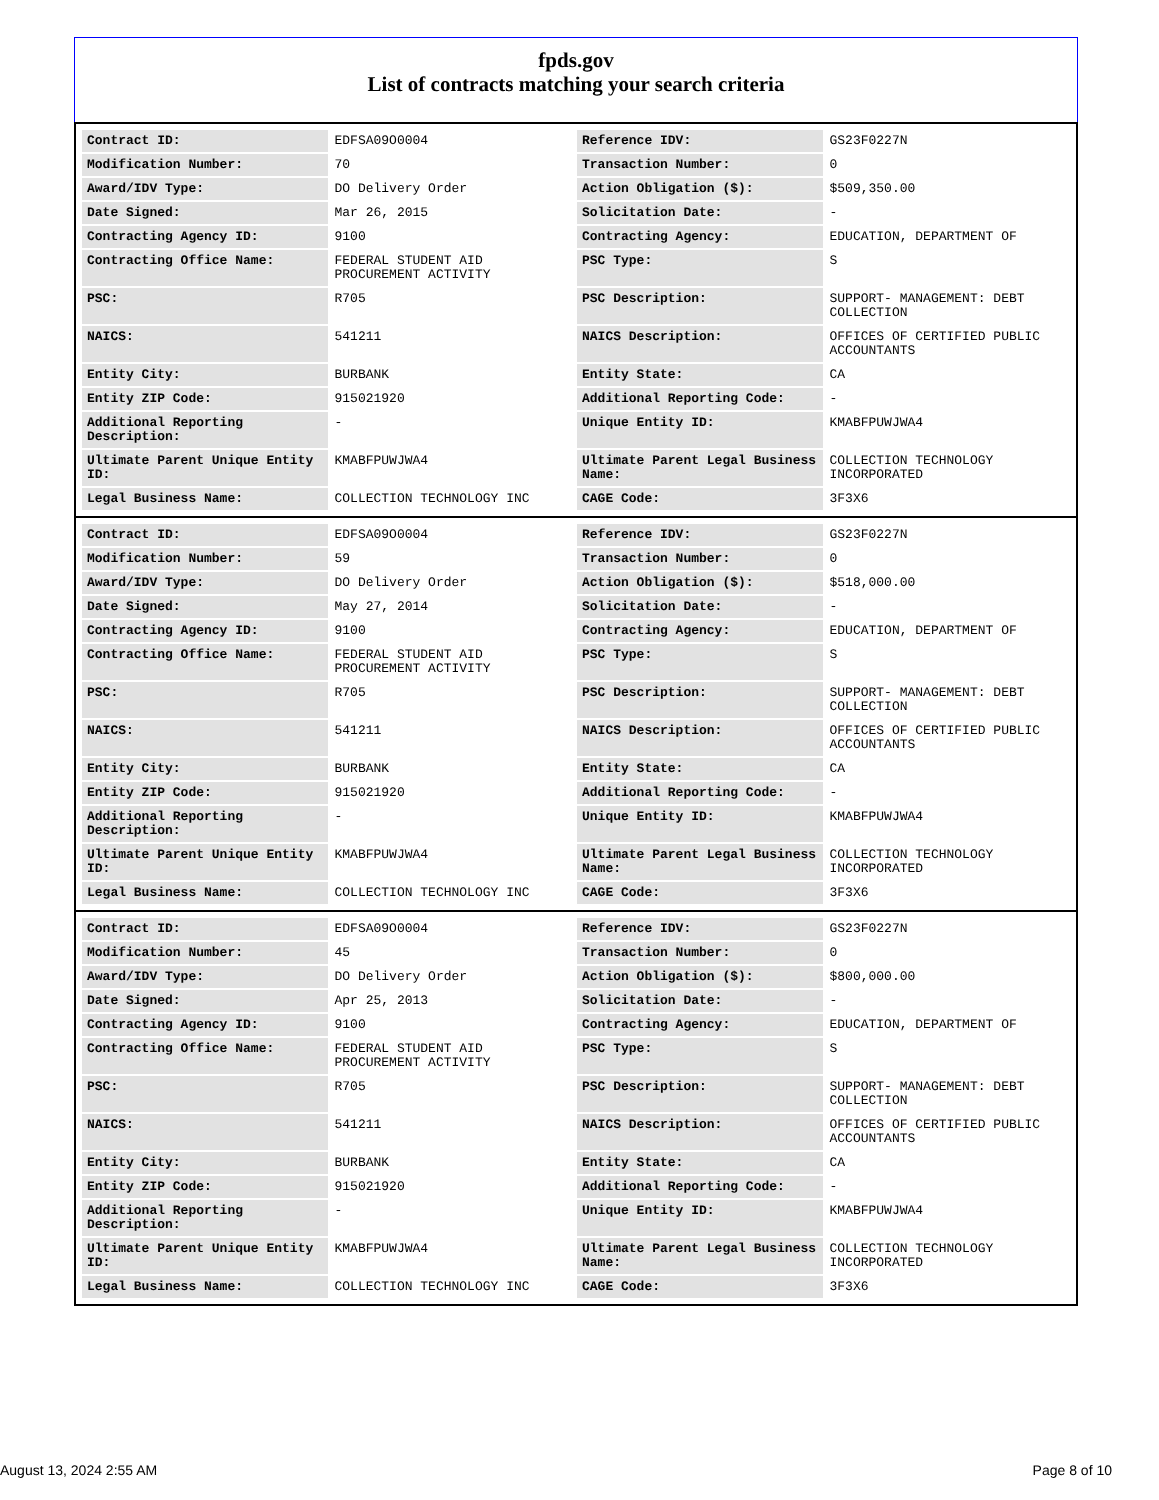fpds.gov
List of contracts matching your search criteria
| Contract ID: | EDFSA09O0004 | Reference IDV: | GS23F0227N |
| Modification Number: | 70 | Transaction Number: | 0 |
| Award/IDV Type: | DO Delivery Order | Action Obligation ($): | $509,350.00 |
| Date Signed: | Mar 26, 2015 | Solicitation Date: | - |
| Contracting Agency ID: | 9100 | Contracting Agency: | EDUCATION, DEPARTMENT OF |
| Contracting Office Name: | FEDERAL STUDENT AID PROCUREMENT ACTIVITY | PSC Type: | S |
| PSC: | R705 | PSC Description: | SUPPORT- MANAGEMENT: DEBT COLLECTION |
| NAICS: | 541211 | NAICS Description: | OFFICES OF CERTIFIED PUBLIC ACCOUNTANTS |
| Entity City: | BURBANK | Entity State: | CA |
| Entity ZIP Code: | 915021920 | Additional Reporting Code: | - |
| Additional Reporting Description: | - | Unique Entity ID: | KMABFPUWJWA4 |
| Ultimate Parent Unique Entity ID: | KMABFPUWJWA4 | Ultimate Parent Legal Business Name: | COLLECTION TECHNOLOGY INCORPORATED |
| Legal Business Name: | COLLECTION TECHNOLOGY INC | CAGE Code: | 3F3X6 |
| Contract ID: | EDFSA09O0004 | Reference IDV: | GS23F0227N |
| Modification Number: | 59 | Transaction Number: | 0 |
| Award/IDV Type: | DO Delivery Order | Action Obligation ($): | $518,000.00 |
| Date Signed: | May 27, 2014 | Solicitation Date: | - |
| Contracting Agency ID: | 9100 | Contracting Agency: | EDUCATION, DEPARTMENT OF |
| Contracting Office Name: | FEDERAL STUDENT AID PROCUREMENT ACTIVITY | PSC Type: | S |
| PSC: | R705 | PSC Description: | SUPPORT- MANAGEMENT: DEBT COLLECTION |
| NAICS: | 541211 | NAICS Description: | OFFICES OF CERTIFIED PUBLIC ACCOUNTANTS |
| Entity City: | BURBANK | Entity State: | CA |
| Entity ZIP Code: | 915021920 | Additional Reporting Code: | - |
| Additional Reporting Description: | - | Unique Entity ID: | KMABFPUWJWA4 |
| Ultimate Parent Unique Entity ID: | KMABFPUWJWA4 | Ultimate Parent Legal Business Name: | COLLECTION TECHNOLOGY INCORPORATED |
| Legal Business Name: | COLLECTION TECHNOLOGY INC | CAGE Code: | 3F3X6 |
| Contract ID: | EDFSA09O0004 | Reference IDV: | GS23F0227N |
| Modification Number: | 45 | Transaction Number: | 0 |
| Award/IDV Type: | DO Delivery Order | Action Obligation ($): | $800,000.00 |
| Date Signed: | Apr 25, 2013 | Solicitation Date: | - |
| Contracting Agency ID: | 9100 | Contracting Agency: | EDUCATION, DEPARTMENT OF |
| Contracting Office Name: | FEDERAL STUDENT AID PROCUREMENT ACTIVITY | PSC Type: | S |
| PSC: | R705 | PSC Description: | SUPPORT- MANAGEMENT: DEBT COLLECTION |
| NAICS: | 541211 | NAICS Description: | OFFICES OF CERTIFIED PUBLIC ACCOUNTANTS |
| Entity City: | BURBANK | Entity State: | CA |
| Entity ZIP Code: | 915021920 | Additional Reporting Code: | - |
| Additional Reporting Description: | - | Unique Entity ID: | KMABFPUWJWA4 |
| Ultimate Parent Unique Entity ID: | KMABFPUWJWA4 | Ultimate Parent Legal Business Name: | COLLECTION TECHNOLOGY INCORPORATED |
| Legal Business Name: | COLLECTION TECHNOLOGY INC | CAGE Code: | 3F3X6 |
August 13, 2024 2:55 AM Page 8 of 10